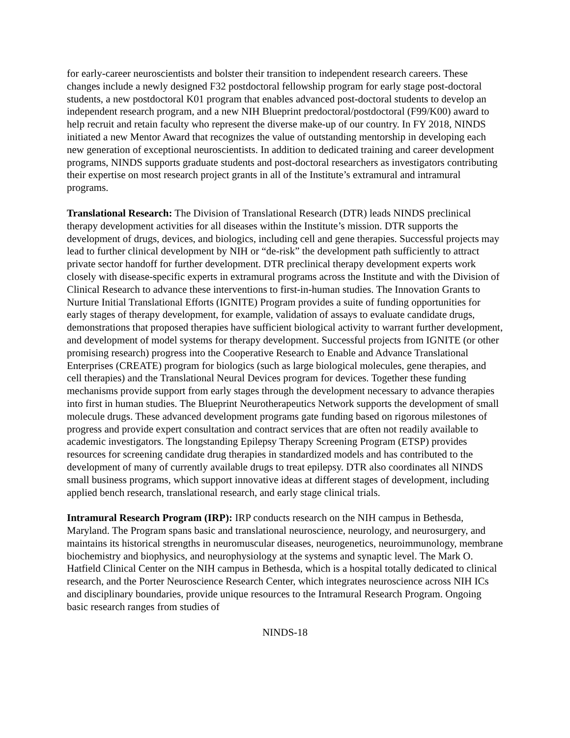for early-career neuroscientists and bolster their transition to independent research careers. These changes include a newly designed F32 postdoctoral fellowship program for early stage post-doctoral students, a new postdoctoral K01 program that enables advanced post-doctoral students to develop an independent research program, and a new NIH Blueprint predoctoral/postdoctoral (F99/K00) award to help recruit and retain faculty who represent the diverse make-up of our country. In FY 2018, NINDS initiated a new Mentor Award that recognizes the value of outstanding mentorship in developing each new generation of exceptional neuroscientists. In addition to dedicated training and career development programs, NINDS supports graduate students and post-doctoral researchers as investigators contributing their expertise on most research project grants in all of the Institute’s extramural and intramural programs.
Translational Research: The Division of Translational Research (DTR) leads NINDS preclinical therapy development activities for all diseases within the Institute’s mission. DTR supports the development of drugs, devices, and biologics, including cell and gene therapies. Successful projects may lead to further clinical development by NIH or “de-risk” the development path sufficiently to attract private sector handoff for further development. DTR preclinical therapy development experts work closely with disease-specific experts in extramural programs across the Institute and with the Division of Clinical Research to advance these interventions to first-in-human studies. The Innovation Grants to Nurture Initial Translational Efforts (IGNITE) Program provides a suite of funding opportunities for early stages of therapy development, for example, validation of assays to evaluate candidate drugs, demonstrations that proposed therapies have sufficient biological activity to warrant further development, and development of model systems for therapy development. Successful projects from IGNITE (or other promising research) progress into the Cooperative Research to Enable and Advance Translational Enterprises (CREATE) program for biologics (such as large biological molecules, gene therapies, and cell therapies) and the Translational Neural Devices program for devices. Together these funding mechanisms provide support from early stages through the development necessary to advance therapies into first in human studies. The Blueprint Neurotherapeutics Network supports the development of small molecule drugs. These advanced development programs gate funding based on rigorous milestones of progress and provide expert consultation and contract services that are often not readily available to academic investigators. The longstanding Epilepsy Therapy Screening Program (ETSP) provides resources for screening candidate drug therapies in standardized models and has contributed to the development of many of currently available drugs to treat epilepsy. DTR also coordinates all NINDS small business programs, which support innovative ideas at different stages of development, including applied bench research, translational research, and early stage clinical trials.
Intramural Research Program (IRP): IRP conducts research on the NIH campus in Bethesda, Maryland. The Program spans basic and translational neuroscience, neurology, and neurosurgery, and maintains its historical strengths in neuromuscular diseases, neurogenetics, neuroimmunology, membrane biochemistry and biophysics, and neurophysiology at the systems and synaptic level. The Mark O. Hatfield Clinical Center on the NIH campus in Bethesda, which is a hospital totally dedicated to clinical research, and the Porter Neuroscience Research Center, which integrates neuroscience across NIH ICs and disciplinary boundaries, provide unique resources to the Intramural Research Program. Ongoing basic research ranges from studies of
NINDS-18